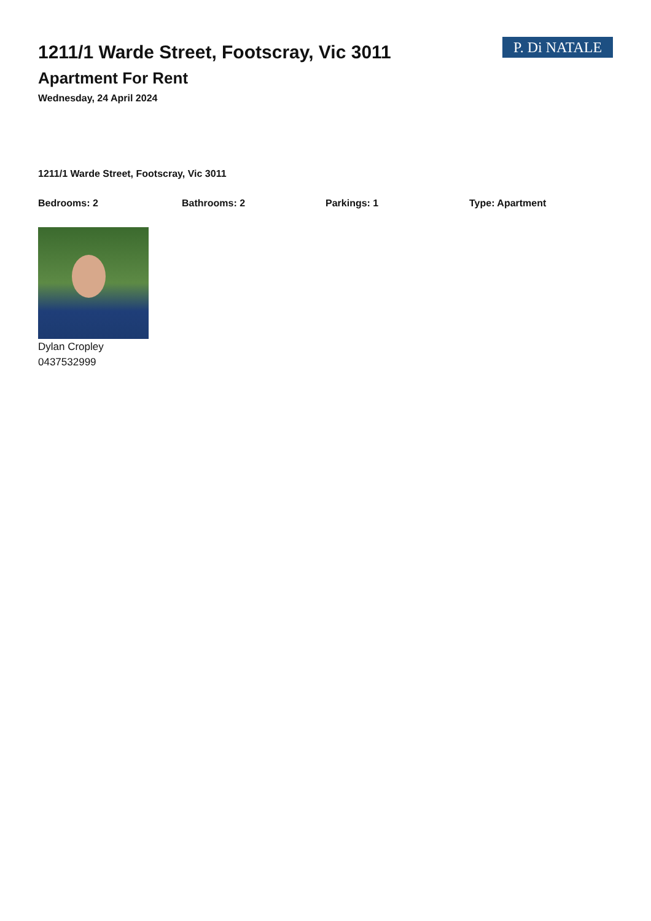1211/1 Warde Street, Footscray, Vic 3011
Apartment For Rent
Wednesday, 24 April 2024
P. Di NATALE
1211/1 Warde Street, Footscray, Vic 3011
Bedrooms: 2 Bathrooms: 2 Parkings: 1 Type: Apartment
Dylan Cropley
0437532999